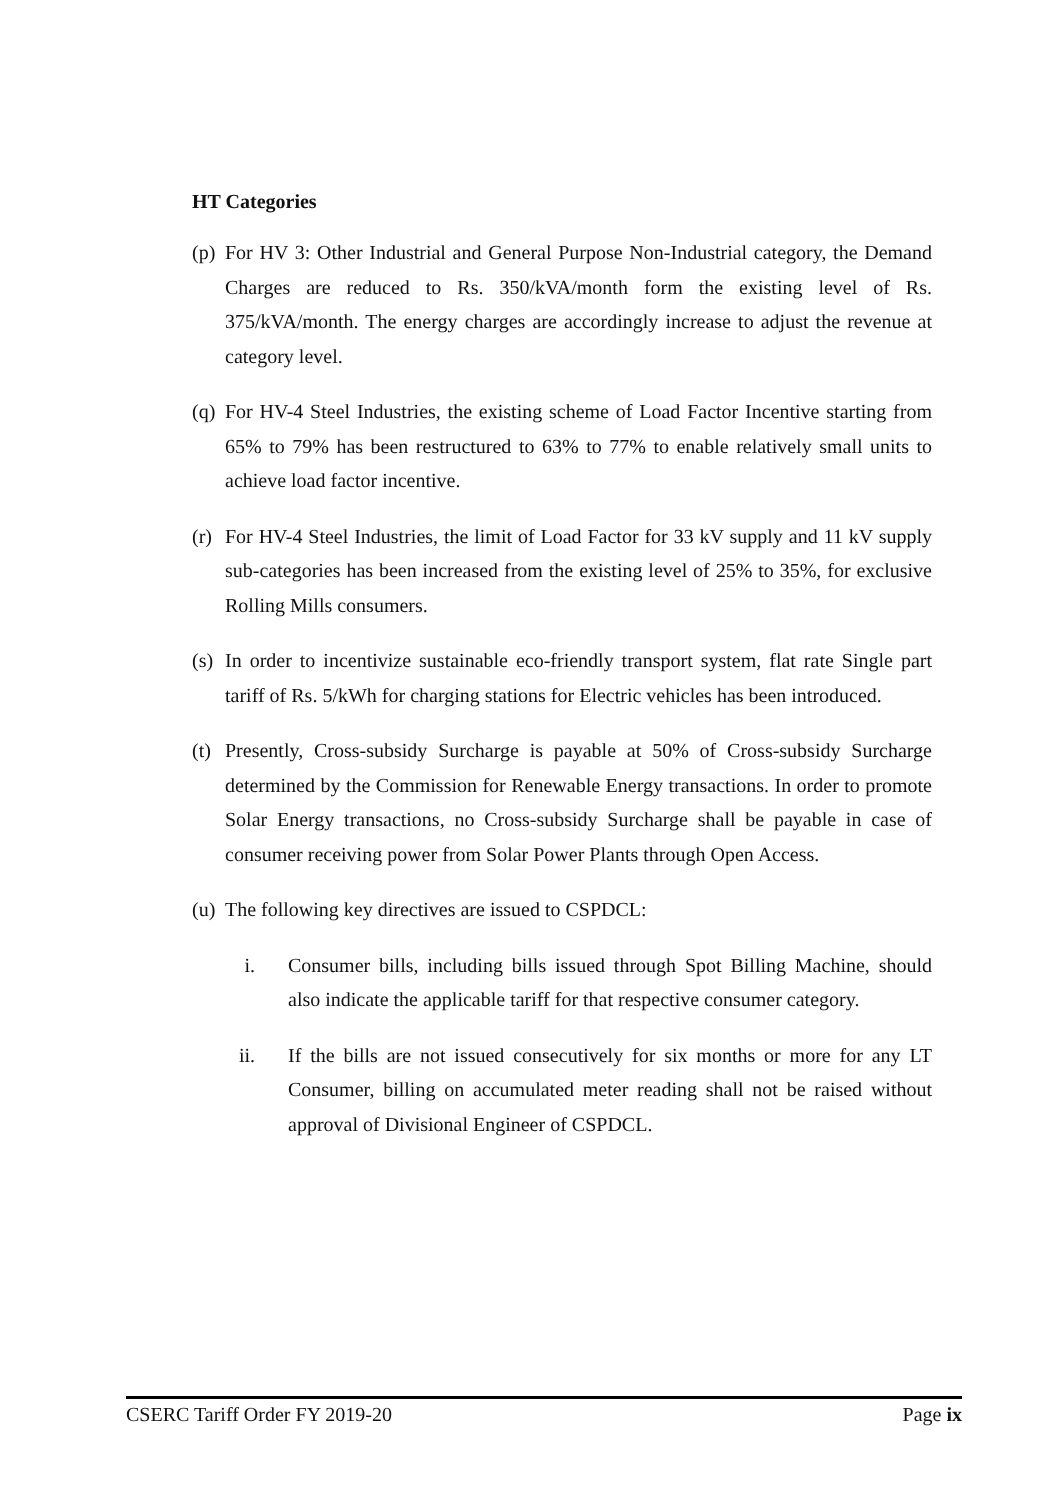HT Categories
(p) For HV 3: Other Industrial and General Purpose Non-Industrial category, the Demand Charges are reduced to Rs. 350/kVA/month form the existing level of Rs. 375/kVA/month. The energy charges are accordingly increase to adjust the revenue at category level.
(q) For HV-4 Steel Industries, the existing scheme of Load Factor Incentive starting from 65% to 79% has been restructured to 63% to 77% to enable relatively small units to achieve load factor incentive.
(r) For HV-4 Steel Industries, the limit of Load Factor for 33 kV supply and 11 kV supply sub-categories has been increased from the existing level of 25% to 35%, for exclusive Rolling Mills consumers.
(s) In order to incentivize sustainable eco-friendly transport system, flat rate Single part tariff of Rs. 5/kWh for charging stations for Electric vehicles has been introduced.
(t) Presently, Cross-subsidy Surcharge is payable at 50% of Cross-subsidy Surcharge determined by the Commission for Renewable Energy transactions. In order to promote Solar Energy transactions, no Cross-subsidy Surcharge shall be payable in case of consumer receiving power from Solar Power Plants through Open Access.
(u) The following key directives are issued to CSPDCL:
i. Consumer bills, including bills issued through Spot Billing Machine, should also indicate the applicable tariff for that respective consumer category.
ii. If the bills are not issued consecutively for six months or more for any LT Consumer, billing on accumulated meter reading shall not be raised without approval of Divisional Engineer of CSPDCL.
CSERC Tariff Order FY 2019-20 Page ix